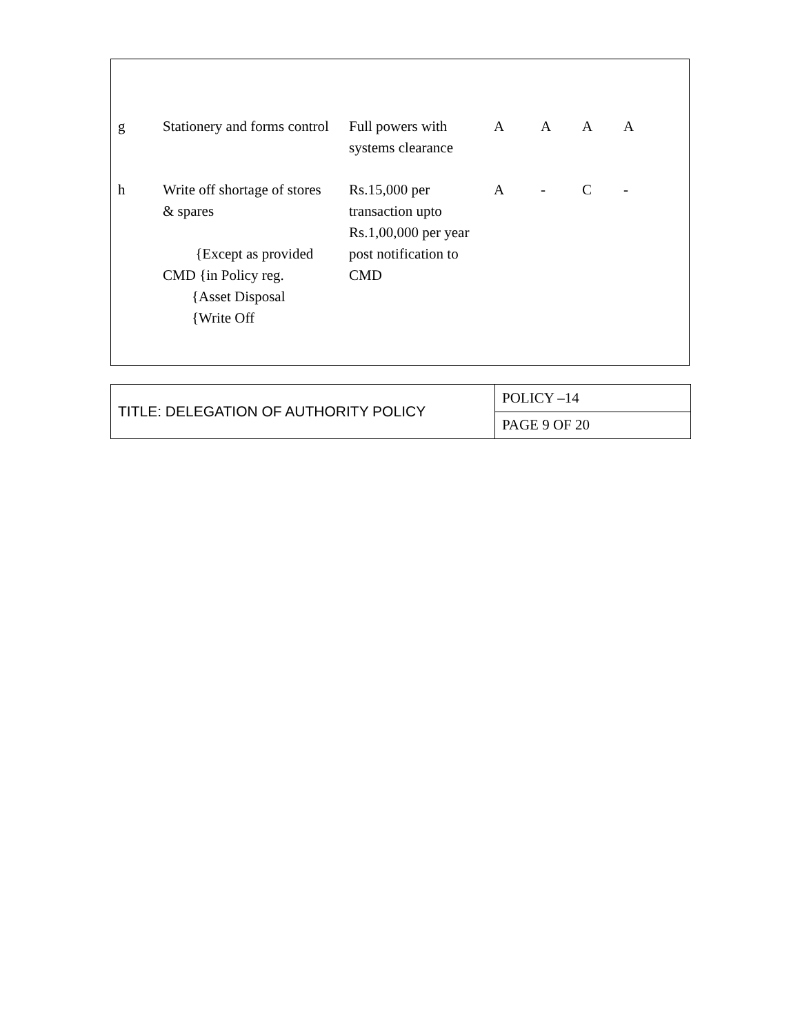| g | Stationery and forms control | Full powers with systems clearance | A | A | A | A |
| h | Write off shortage of stores & spares {Except as provided CMD {in Policy reg. {Asset Disposal {Write Off | Rs.15,000 per transaction upto Rs.1,00,000 per year post notification to CMD | A | - | C | - |
| TITLE: DELEGATION OF AUTHORITY POLICY | POLICY –14 |
| | PAGE 9 OF 20 |